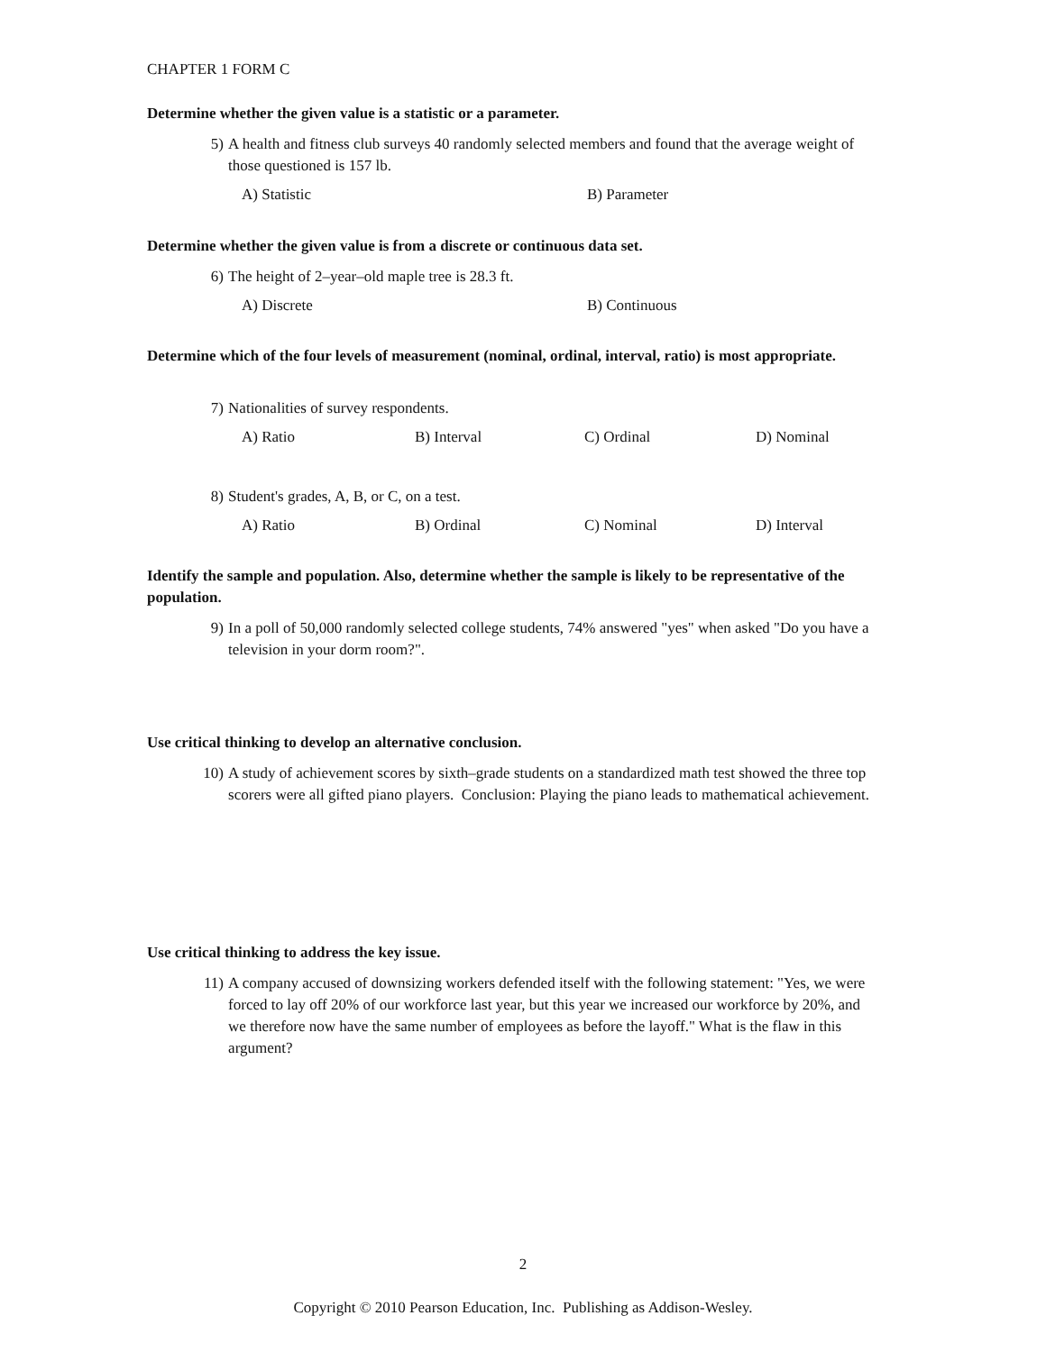CHAPTER 1 FORM C
Determine whether the given value is a statistic or a parameter.
5) A health and fitness club surveys 40 randomly selected members and found that the average weight of those questioned is 157 lb.
A) Statistic B) Parameter
Determine whether the given value is from a discrete or continuous data set.
6) The height of 2–year–old maple tree is 28.3 ft.
A) Discrete B) Continuous
Determine which of the four levels of measurement (nominal, ordinal, interval, ratio) is most appropriate.
7) Nationalities of survey respondents.
A) Ratio B) Interval C) Ordinal D) Nominal
8) Student's grades, A, B, or C, on a test.
A) Ratio B) Ordinal C) Nominal D) Interval
Identify the sample and population. Also, determine whether the sample is likely to be representative of the population.
9) In a poll of 50,000 randomly selected college students, 74% answered "yes" when asked "Do you have a television in your dorm room?".
Use critical thinking to develop an alternative conclusion.
10) A study of achievement scores by sixth–grade students on a standardized math test showed the three top scorers were all gifted piano players. Conclusion: Playing the piano leads to mathematical achievement.
Use critical thinking to address the key issue.
11) A company accused of downsizing workers defended itself with the following statement: "Yes, we were forced to lay off 20% of our workforce last year, but this year we increased our workforce by 20%, and we therefore now have the same number of employees as before the layoff." What is the flaw in this argument?
2
Copyright © 2010 Pearson Education, Inc. Publishing as Addison-Wesley.